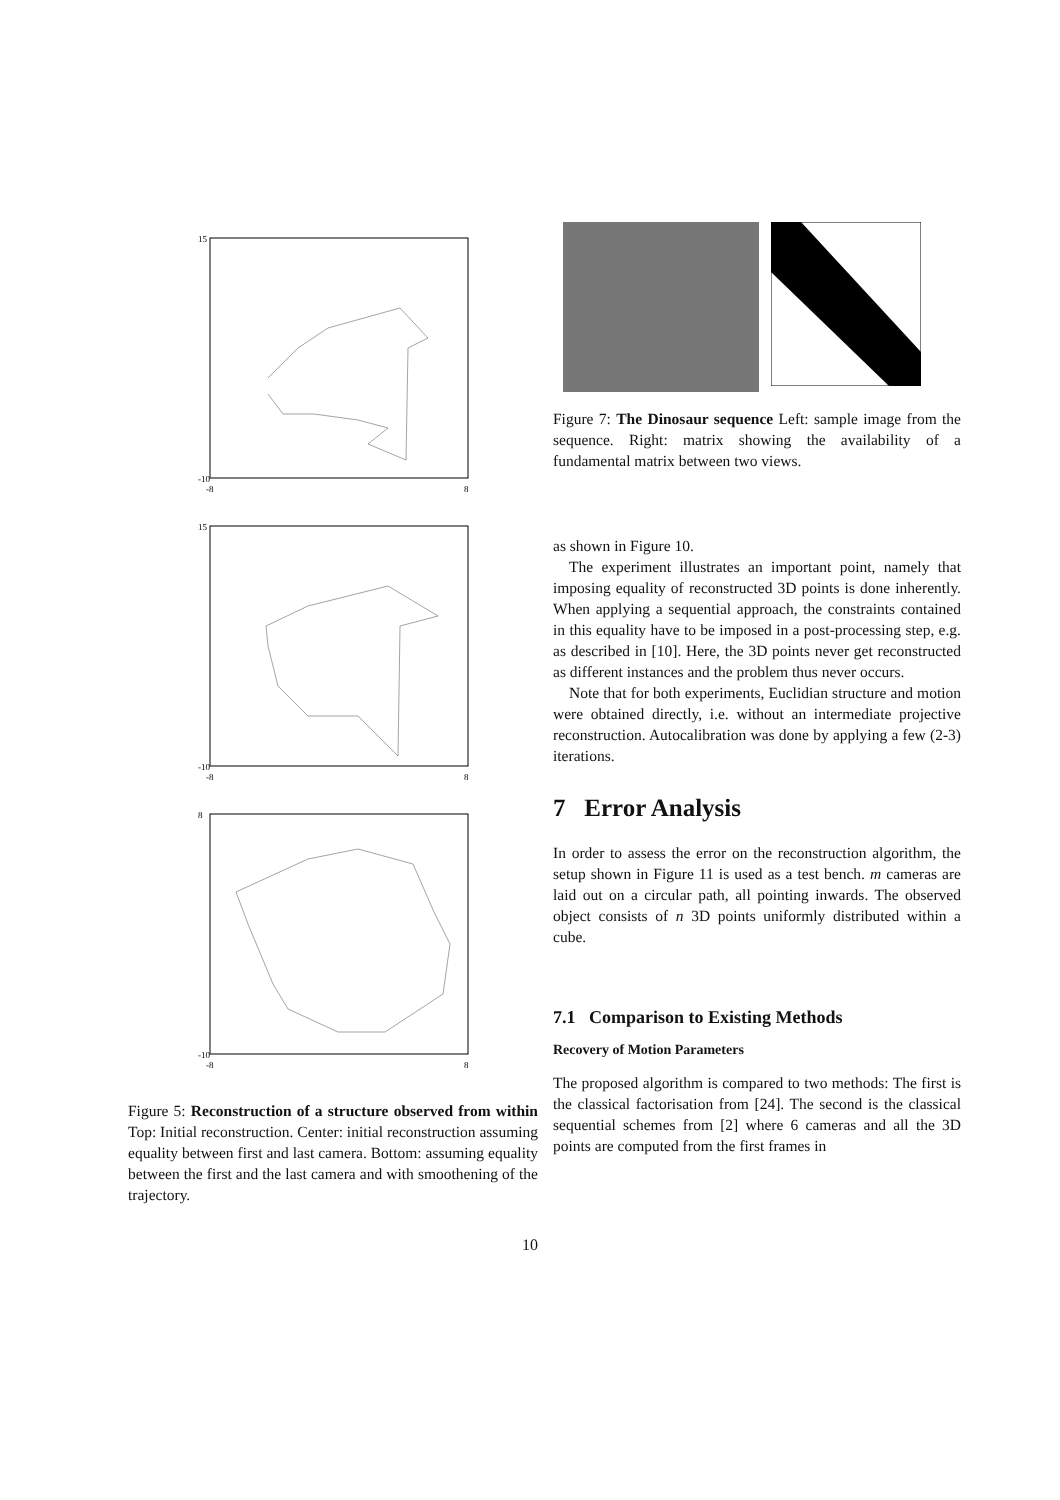15
-10
-8
8
15
-10
-8
8
8
-10
-8
8
Figure 5: Reconstruction of a structure observed from within Top: Initial reconstruction. Center: initial reconstruction assuming equality between first and last camera. Bottom: assuming equality between the first and the last camera and with smoothening of the trajectory.
Figure 7: The Dinosaur sequence Left: sample image from the sequence. Right: matrix showing the availability of a fundamental matrix between two views.
as shown in Figure 10.
The experiment illustrates an important point, namely that imposing equality of reconstructed 3D points is done inherently. When applying a sequential approach, the constraints contained in this equality have to be imposed in a post-processing step, e.g. as described in [10]. Here, the 3D points never get reconstructed as different instances and the problem thus never occurs.
Note that for both experiments, Euclidian structure and motion were obtained directly, i.e. without an intermediate projective reconstruction. Autocalibration was done by applying a few (2-3) iterations.
7 Error Analysis
In order to assess the error on the reconstruction algorithm, the setup shown in Figure 11 is used as a test bench. m cameras are laid out on a circular path, all pointing inwards. The observed object consists of n 3D points uniformly distributed within a cube.
7.1 Comparison to Existing Methods
Recovery of Motion Parameters
The proposed algorithm is compared to two methods: The first is the classical factorisation from [24]. The second is the classical sequential schemes from [2] where 6 cameras and all the 3D points are computed from the first frames in
10